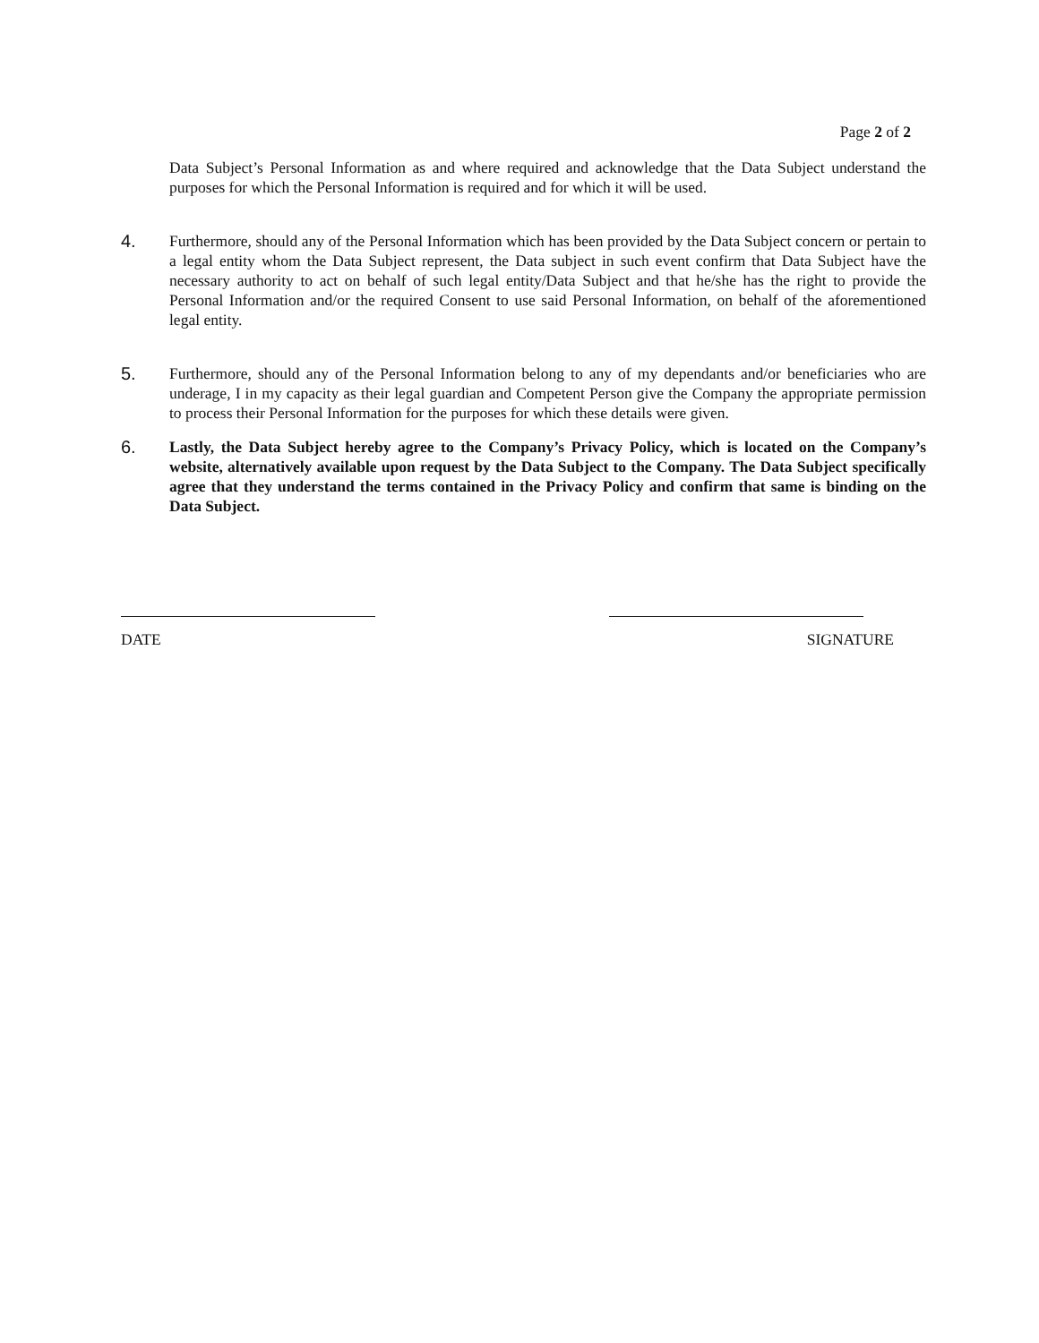Page 2 of 2
Data Subject’s Personal Information as and where required and acknowledge that the Data Subject understand the purposes for which the Personal Information is required and for which it will be used.
4. Furthermore, should any of the Personal Information which has been provided by the Data Subject concern or pertain to a legal entity whom the Data Subject represent, the Data subject in such event confirm that Data Subject have the necessary authority to act on behalf of such legal entity/Data Subject and that he/she has the right to provide the Personal Information and/or the required Consent to use said Personal Information, on behalf of the aforementioned legal entity.
5. Furthermore, should any of the Personal Information belong to any of my dependants and/or beneficiaries who are underage, I in my capacity as their legal guardian and Competent Person give the Company the appropriate permission to process their Personal Information for the purposes for which these details were given.
6. Lastly, the Data Subject hereby agree to the Company’s Privacy Policy, which is located on the Company’s website, alternatively available upon request by the Data Subject to the Company. The Data Subject specifically agree that they understand the terms contained in the Privacy Policy and confirm that same is binding on the Data Subject.
DATE SIGNATURE